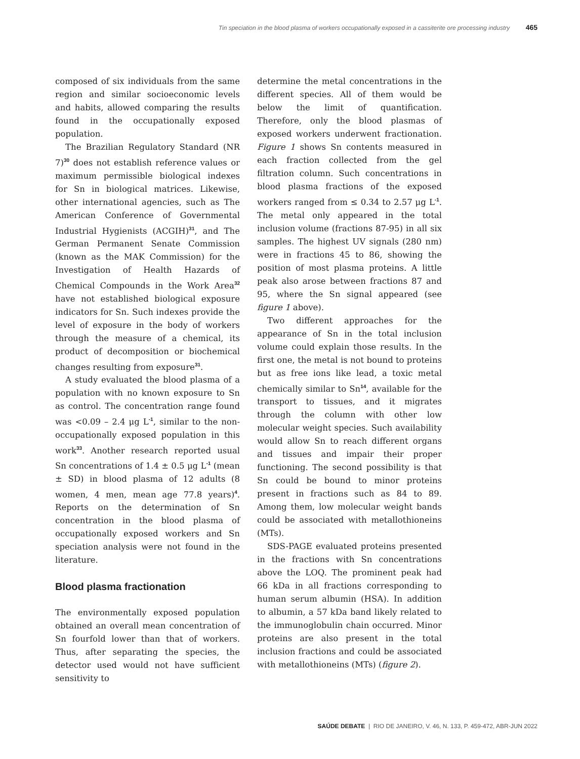Tin speciation in the blood plasma of workers occupationally exposed in a cassiterite ore processing industry 465
composed of six individuals from the same region and similar socioeconomic levels and habits, allowed comparing the results found in the occupationally exposed population.
The Brazilian Regulatory Standard (NR 7)<sup>30</sup> does not establish reference values or maximum permissible biological indexes for Sn in biological matrices. Likewise, other international agencies, such as The American Conference of Governmental Industrial Hygienists (ACGIH)<sup>31</sup>, and The German Permanent Senate Commission (known as the MAK Commission) for the Investigation of Health Hazards of Chemical Compounds in the Work Area<sup>32</sup> have not established biological exposure indicators for Sn. Such indexes provide the level of exposure in the body of workers through the measure of a chemical, its product of decomposition or biochemical changes resulting from exposure<sup>31</sup>.
A study evaluated the blood plasma of a population with no known exposure to Sn as control. The concentration range found was <0.09 – 2.4 μg L<sup>-1</sup>, similar to the non-occupationally exposed population in this work<sup>33</sup>. Another research reported usual Sn concentrations of 1.4 ± 0.5 μg L<sup>-1</sup> (mean ± SD) in blood plasma of 12 adults (8 women, 4 men, mean age 77.8 years)<sup>4</sup>. Reports on the determination of Sn concentration in the blood plasma of occupationally exposed workers and Sn speciation analysis were not found in the literature.
Blood plasma fractionation
The environmentally exposed population obtained an overall mean concentration of Sn fourfold lower than that of workers. Thus, after separating the species, the detector used would not have sufficient sensitivity to
determine the metal concentrations in the different species. All of them would be below the limit of quantification. Therefore, only the blood plasmas of exposed workers underwent fractionation. Figure 1 shows Sn contents measured in each fraction collected from the gel filtration column. Such concentrations in blood plasma fractions of the exposed workers ranged from ≤ 0.34 to 2.57 μg L<sup>-1</sup>. The metal only appeared in the total inclusion volume (fractions 87-95) in all six samples. The highest UV signals (280 nm) were in fractions 45 to 86, showing the position of most plasma proteins. A little peak also arose between fractions 87 and 95, where the Sn signal appeared (see figure 1 above).
Two different approaches for the appearance of Sn in the total inclusion volume could explain those results. In the first one, the metal is not bound to proteins but as free ions like lead, a toxic metal chemically similar to Sn<sup>14</sup>, available for the transport to tissues, and it migrates through the column with other low molecular weight species. Such availability would allow Sn to reach different organs and tissues and impair their proper functioning. The second possibility is that Sn could be bound to minor proteins present in fractions such as 84 to 89. Among them, low molecular weight bands could be associated with metallothioneins (MTs).
SDS-PAGE evaluated proteins presented in the fractions with Sn concentrations above the LOQ. The prominent peak had 66 kDa in all fractions corresponding to human serum albumin (HSA). In addition to albumin, a 57 kDa band likely related to the immunoglobulin chain occurred. Minor proteins are also present in the total inclusion fractions and could be associated with metallothioneins (MTs) (figure 2).
SAÚDE DEBATE | RIO DE JANEIRO, V. 46, N. 133, P. 459-472, ABR-JUN 2022